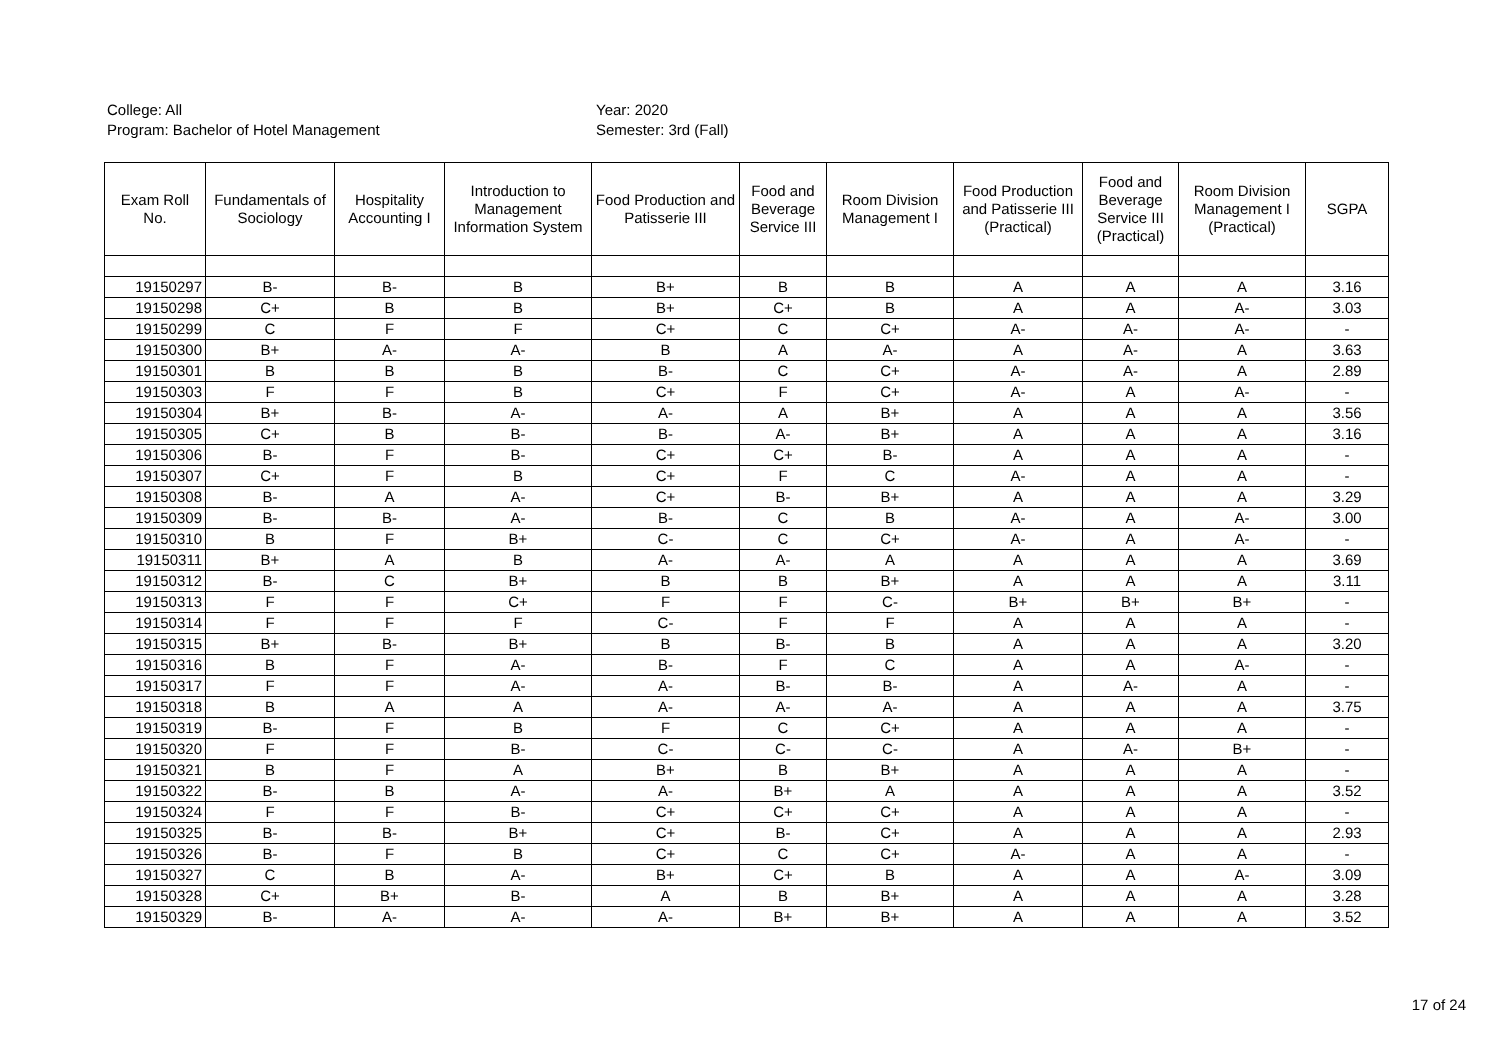College: All
Year: 2020
Program: Bachelor of Hotel Management
Semester: 3rd (Fall)
| Exam Roll No. | Fundamentals of Sociology | Hospitality Accounting I | Introduction to Management Information System | Food Production and Patisserie III | Food and Beverage Service III | Room Division Management I | Food Production and Patisserie III (Practical) | Food and Beverage Service III (Practical) | Room Division Management I (Practical) | SGPA |
| --- | --- | --- | --- | --- | --- | --- | --- | --- | --- | --- |
| 19150297 | B- | B- | B | B+ | B | B | A | A | A | 3.16 |
| 19150298 | C+ | B | B | B+ | C+ | B | A | A | A- | 3.03 |
| 19150299 | C | F | F | C+ | C | C+ | A- | A- | A- | - |
| 19150300 | B+ | A- | A- | B | A | A- | A | A- | A | 3.63 |
| 19150301 | B | B | B | B- | C | C+ | A- | A- | A | 2.89 |
| 19150303 | F | F | B | C+ | F | C+ | A- | A | A- | - |
| 19150304 | B+ | B- | A- | A- | A | B+ | A | A | A | 3.56 |
| 19150305 | C+ | B | B- | B- | A- | B+ | A | A | A | 3.16 |
| 19150306 | B- | F | B- | C+ | C+ | B- | A | A | A | - |
| 19150307 | C+ | F | B | C+ | F | C | A- | A | A | - |
| 19150308 | B- | A | A- | C+ | B- | B+ | A | A | A | 3.29 |
| 19150309 | B- | B- | A- | B- | C | B | A- | A | A- | 3.00 |
| 19150310 | B | F | B+ | C- | C | C+ | A- | A | A- | - |
| 19150311 | B+ | A | B | A- | A- | A | A | A | A | 3.69 |
| 19150312 | B- | C | B+ | B | B | B+ | A | A | A | 3.11 |
| 19150313 | F | F | C+ | F | F | C- | B+ | B+ | B+ | - |
| 19150314 | F | F | F | C- | F | F | A | A | A | - |
| 19150315 | B+ | B- | B+ | B | B- | B | A | A | A | 3.20 |
| 19150316 | B | F | A- | B- | F | C | A | A | A- | - |
| 19150317 | F | F | A- | A- | B- | B- | A | A- | A | - |
| 19150318 | B | A | A | A- | A- | A- | A | A | A | 3.75 |
| 19150319 | B- | F | B | F | C | C+ | A | A | A | - |
| 19150320 | F | F | B- | C- | C- | C- | A | A- | B+ | - |
| 19150321 | B | F | A | B+ | B | B+ | A | A | A | - |
| 19150322 | B- | B | A- | A- | B+ | A | A | A | A | 3.52 |
| 19150324 | F | F | B- | C+ | C+ | C+ | A | A | A | - |
| 19150325 | B- | B- | B+ | C+ | B- | C+ | A | A | A | 2.93 |
| 19150326 | B- | F | B | C+ | C | C+ | A- | A | A | - |
| 19150327 | C | B | A- | B+ | C+ | B | A | A | A- | 3.09 |
| 19150328 | C+ | B+ | B- | A | B | B+ | A | A | A | 3.28 |
| 19150329 | B- | A- | A- | A- | B+ | B+ | A | A | A | 3.52 |
17 of 24